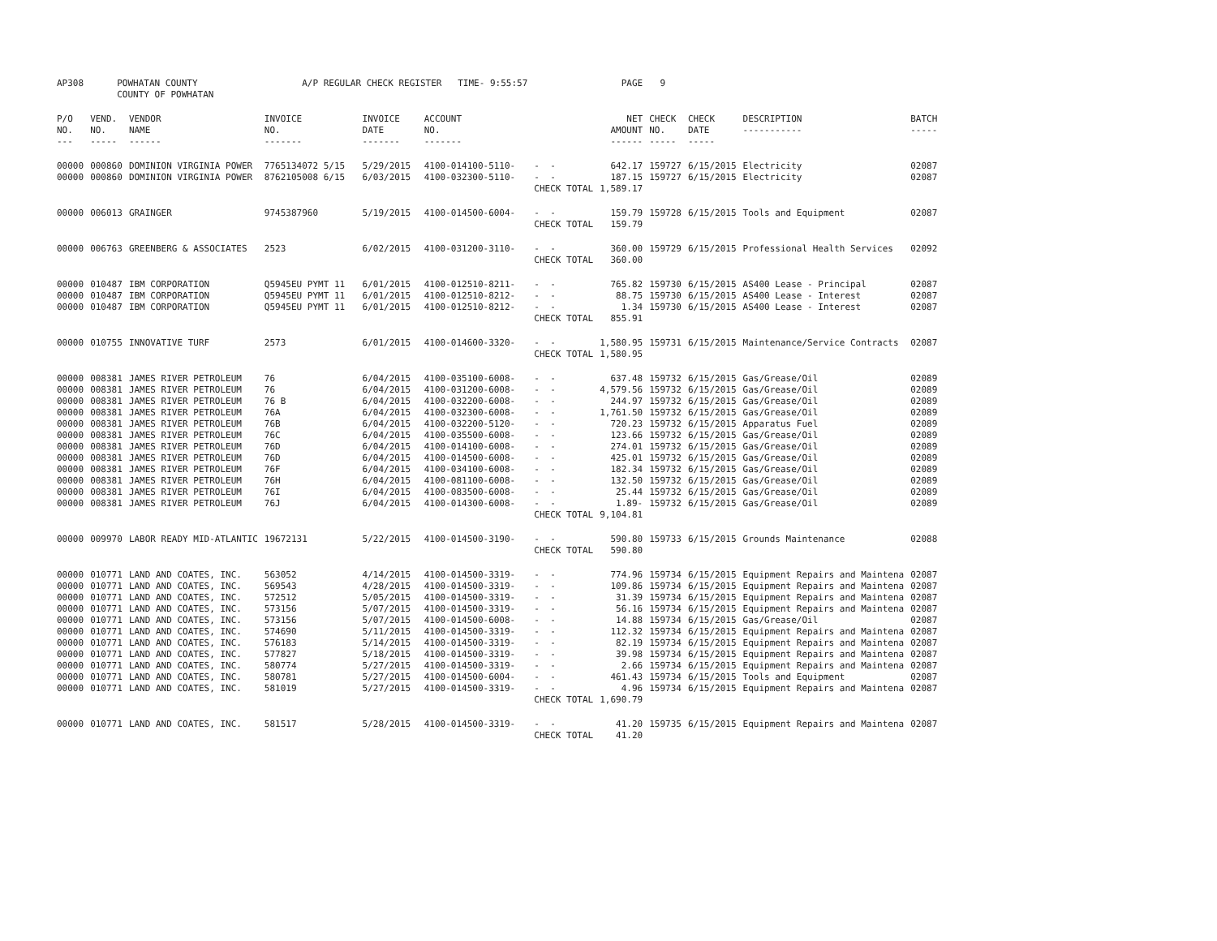| AP308 | POWHATAN COUNTY COUNTY OF POWHATAN | | A/P REGULAR CHECK REGISTER TIME- 9:55:57 | | | | PAGE | 9 | | | |
| P/O NO. --- | VEND. NO. ----- | VENDOR NAME ------ | INVOICE NO. ------- | INVOICE DATE ------- | ACCOUNT NO. ------- | | NET AMOUNT ------ | CHECK NO. ----- | CHECK DATE ----- | DESCRIPTION ----------- | BATCH ----- |
| 00000 | 000860 | DOMINION VIRGINIA POWER | 7765134072 5/15 | 5/29/2015 | 4100-014100-5110- | - - | 642.17 | 159727 | 6/15/2015 | Electricity | 02087 |
| 00000 | 000860 | DOMINION VIRGINIA POWER | 8762105008 6/15 | 6/03/2015 | 4100-032300-5110- | - - | 187.15 | 159727 | 6/15/2015 | Electricity | 02087 |
| | | | | | | CHECK TOTAL | 1,589.17 | | | | |
| 00000 | 006013 | GRAINGER | 9745387960 | 5/19/2015 | 4100-014500-6004- | - - | 159.79 | 159728 | 6/15/2015 | Tools and Equipment | 02087 |
| | | | | | | CHECK TOTAL | 159.79 | | | | |
| 00000 | 006763 | GREENBERG & ASSOCIATES | 2523 | 6/02/2015 | 4100-031200-3110- | - - | 360.00 | 159729 | 6/15/2015 | Professional Health Services | 02092 |
| | | | | | | CHECK TOTAL | 360.00 | | | | |
| 00000 | 010487 | IBM CORPORATION | Q5945EU PYMT 11 | 6/01/2015 | 4100-012510-8211- | - - | 765.82 | 159730 | 6/15/2015 | AS400 Lease - Principal | 02087 |
| 00000 | 010487 | IBM CORPORATION | Q5945EU PYMT 11 | 6/01/2015 | 4100-012510-8212- | - - | 88.75 | 159730 | 6/15/2015 | AS400 Lease - Interest | 02087 |
| 00000 | 010487 | IBM CORPORATION | Q5945EU PYMT 11 | 6/01/2015 | 4100-012510-8212- | - - | 1.34 | 159730 | 6/15/2015 | AS400 Lease - Interest | 02087 |
| | | | | | | CHECK TOTAL | 855.91 | | | | |
| 00000 | 010755 | INNOVATIVE TURF | 2573 | 6/01/2015 | 4100-014600-3320- | - - | 1,580.95 | 159731 | 6/15/2015 | Maintenance/Service Contracts | 02087 |
| | | | | | | CHECK TOTAL | 1,580.95 | | | | |
| 00000 | 008381 | JAMES RIVER PETROLEUM | 76 | 6/04/2015 | 4100-035100-6008- | - - | 637.48 | 159732 | 6/15/2015 | Gas/Grease/Oil | 02089 |
| 00000 | 008381 | JAMES RIVER PETROLEUM | 76 | 6/04/2015 | 4100-031200-6008- | - - | 4,579.56 | 159732 | 6/15/2015 | Gas/Grease/Oil | 02089 |
| 00000 | 008381 | JAMES RIVER PETROLEUM | 76 B | 6/04/2015 | 4100-032200-6008- | - - | 244.97 | 159732 | 6/15/2015 | Gas/Grease/Oil | 02089 |
| 00000 | 008381 | JAMES RIVER PETROLEUM | 76A | 6/04/2015 | 4100-032300-6008- | - - | 1,761.50 | 159732 | 6/15/2015 | Gas/Grease/Oil | 02089 |
| 00000 | 008381 | JAMES RIVER PETROLEUM | 76B | 6/04/2015 | 4100-032200-5120- | - - | 720.23 | 159732 | 6/15/2015 | Apparatus Fuel | 02089 |
| 00000 | 008381 | JAMES RIVER PETROLEUM | 76C | 6/04/2015 | 4100-035500-6008- | - - | 123.66 | 159732 | 6/15/2015 | Gas/Grease/Oil | 02089 |
| 00000 | 008381 | JAMES RIVER PETROLEUM | 76D | 6/04/2015 | 4100-014100-6008- | - - | 274.01 | 159732 | 6/15/2015 | Gas/Grease/Oil | 02089 |
| 00000 | 008381 | JAMES RIVER PETROLEUM | 76D | 6/04/2015 | 4100-014500-6008- | - - | 425.01 | 159732 | 6/15/2015 | Gas/Grease/Oil | 02089 |
| 00000 | 008381 | JAMES RIVER PETROLEUM | 76F | 6/04/2015 | 4100-034100-6008- | - - | 182.34 | 159732 | 6/15/2015 | Gas/Grease/Oil | 02089 |
| 00000 | 008381 | JAMES RIVER PETROLEUM | 76H | 6/04/2015 | 4100-081100-6008- | - - | 132.50 | 159732 | 6/15/2015 | Gas/Grease/Oil | 02089 |
| 00000 | 008381 | JAMES RIVER PETROLEUM | 76I | 6/04/2015 | 4100-083500-6008- | - - | 25.44 | 159732 | 6/15/2015 | Gas/Grease/Oil | 02089 |
| 00000 | 008381 | JAMES RIVER PETROLEUM | 76J | 6/04/2015 | 4100-014300-6008- | - - | 1.89- | 159732 | 6/15/2015 | Gas/Grease/Oil | 02089 |
| | | | | | | CHECK TOTAL | 9,104.81 | | | | |
| 00000 | 009970 | LABOR READY MID-ATLANTIC | 19672131 | 5/22/2015 | 4100-014500-3190- | - - | 590.80 | 159733 | 6/15/2015 | Grounds Maintenance | 02088 |
| | | | | | | CHECK TOTAL | 590.80 | | | | |
| 00000 | 010771 | LAND AND COATES, INC. | 563052 | 4/14/2015 | 4100-014500-3319- | - - | 774.96 | 159734 | 6/15/2015 | Equipment Repairs and Maintena | 02087 |
| 00000 | 010771 | LAND AND COATES, INC. | 569543 | 4/28/2015 | 4100-014500-3319- | - - | 109.86 | 159734 | 6/15/2015 | Equipment Repairs and Maintena | 02087 |
| 00000 | 010771 | LAND AND COATES, INC. | 572512 | 5/05/2015 | 4100-014500-3319- | - - | 31.39 | 159734 | 6/15/2015 | Equipment Repairs and Maintena | 02087 |
| 00000 | 010771 | LAND AND COATES, INC. | 573156 | 5/07/2015 | 4100-014500-3319- | - - | 56.16 | 159734 | 6/15/2015 | Equipment Repairs and Maintena | 02087 |
| 00000 | 010771 | LAND AND COATES, INC. | 573156 | 5/07/2015 | 4100-014500-6008- | - - | 14.88 | 159734 | 6/15/2015 | Gas/Grease/Oil | 02087 |
| 00000 | 010771 | LAND AND COATES, INC. | 574690 | 5/11/2015 | 4100-014500-3319- | - - | 112.32 | 159734 | 6/15/2015 | Equipment Repairs and Maintena | 02087 |
| 00000 | 010771 | LAND AND COATES, INC. | 576183 | 5/14/2015 | 4100-014500-3319- | - - | 82.19 | 159734 | 6/15/2015 | Equipment Repairs and Maintena | 02087 |
| 00000 | 010771 | LAND AND COATES, INC. | 577827 | 5/18/2015 | 4100-014500-3319- | - - | 39.98 | 159734 | 6/15/2015 | Equipment Repairs and Maintena | 02087 |
| 00000 | 010771 | LAND AND COATES, INC. | 580774 | 5/27/2015 | 4100-014500-3319- | - - | 2.66 | 159734 | 6/15/2015 | Equipment Repairs and Maintena | 02087 |
| 00000 | 010771 | LAND AND COATES, INC. | 580781 | 5/27/2015 | 4100-014500-6004- | - - | 461.43 | 159734 | 6/15/2015 | Tools and Equipment | 02087 |
| 00000 | 010771 | LAND AND COATES, INC. | 581019 | 5/27/2015 | 4100-014500-3319- | - - | 4.96 | 159734 | 6/15/2015 | Equipment Repairs and Maintena | 02087 |
| | | | | | | CHECK TOTAL | 1,690.79 | | | | |
| 00000 | 010771 | LAND AND COATES, INC. | 581517 | 5/28/2015 | 4100-014500-3319- | - - | 41.20 | 159735 | 6/15/2015 | Equipment Repairs and Maintena | 02087 |
| | | | | | | CHECK TOTAL | 41.20 | | | | |